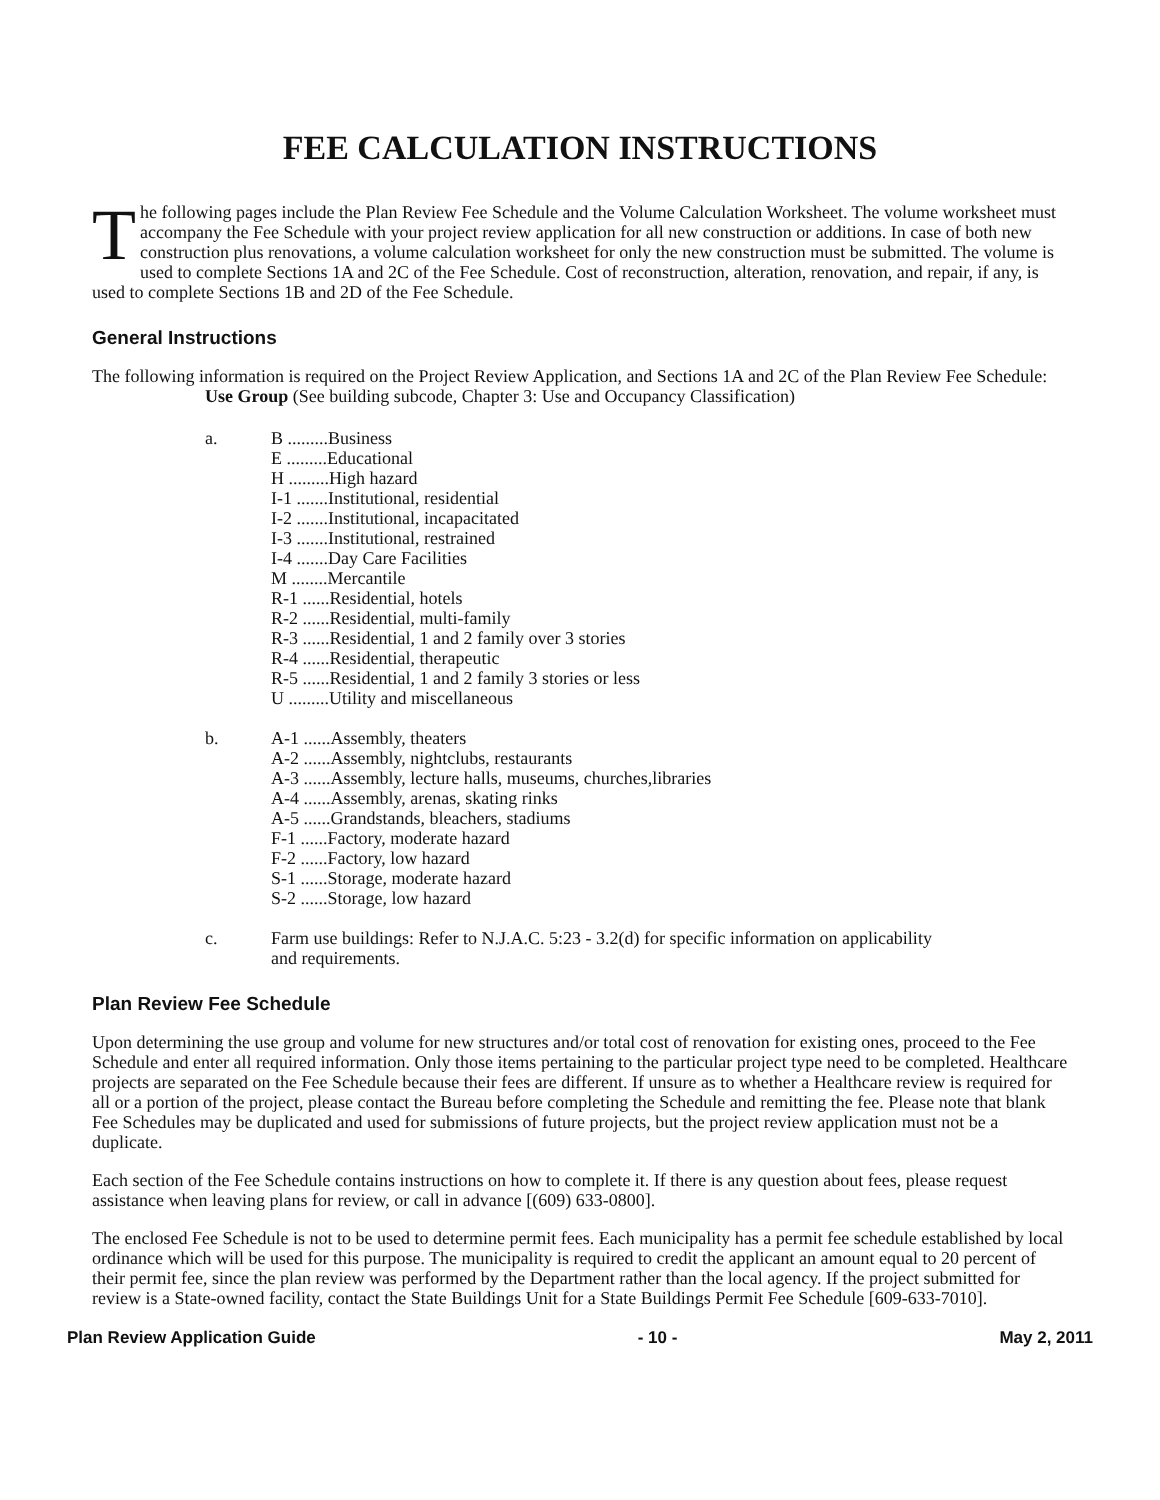FEE CALCULATION INSTRUCTIONS
The following pages include the Plan Review Fee Schedule and the Volume Calculation Worksheet. The volume worksheet must accompany the Fee Schedule with your project review application for all new construction or additions. In case of both new construction plus renovations, a volume calculation worksheet for only the new construction must be submitted. The volume is used to complete Sections 1A and 2C of the Fee Schedule. Cost of reconstruction, alteration, renovation, and repair, if any, is used to complete Sections 1B and 2D of the Fee Schedule.
General Instructions
The following information is required on the Project Review Application, and Sections 1A and 2C of the Plan Review Fee Schedule:
Use Group (See building subcode, Chapter 3: Use and Occupancy Classification)
a. B .........Business
E .........Educational
H .........High hazard
I-1 .......Institutional, residential
I-2 .......Institutional, incapacitated
I-3 .......Institutional, restrained
I-4 .......Day Care Facilities
M ........Mercantile
R-1 ......Residential, hotels
R-2 ......Residential, multi-family
R-3 ......Residential, 1 and 2 family over 3 stories
R-4 ......Residential, therapeutic
R-5 ......Residential, 1 and 2 family 3 stories or less
U .........Utility and miscellaneous
b. A-1 ......Assembly, theaters
A-2 ......Assembly, nightclubs, restaurants
A-3 ......Assembly, lecture halls, museums, churches,libraries
A-4 ......Assembly, arenas, skating rinks
A-5 ......Grandstands, bleachers, stadiums
F-1 ......Factory, moderate hazard
F-2 ......Factory, low hazard
S-1 ......Storage, moderate hazard
S-2 ......Storage, low hazard
c. Farm use buildings: Refer to N.J.A.C. 5:23 - 3.2(d) for specific information on applicability
and requirements.
Plan Review Fee Schedule
Upon determining the use group and volume for new structures and/or total cost of renovation for existing ones, proceed to the Fee Schedule and enter all required information. Only those items pertaining to the particular project type need to be completed. Healthcare projects are separated on the Fee Schedule because their fees are different. If unsure as to whether a Healthcare review is required for all or a portion of the project, please contact the Bureau before completing the Schedule and remitting the fee. Please note that blank Fee Schedules may be duplicated and used for submissions of future projects, but the project review application must not be a duplicate.
Each section of the Fee Schedule contains instructions on how to complete it. If there is any question about fees, please request assistance when leaving plans for review, or call in advance [(609) 633-0800].
The enclosed Fee Schedule is not to be used to determine permit fees. Each municipality has a permit fee schedule established by local ordinance which will be used for this purpose. The municipality is required to credit the applicant an amount equal to 20 percent of their permit fee, since the plan review was performed by the Department rather than the local agency. If the project submitted for review is a State-owned facility, contact the State Buildings Unit for a State Buildings Permit Fee Schedule [609-633-7010].
Plan Review Application Guide - 10 - May 2, 2011